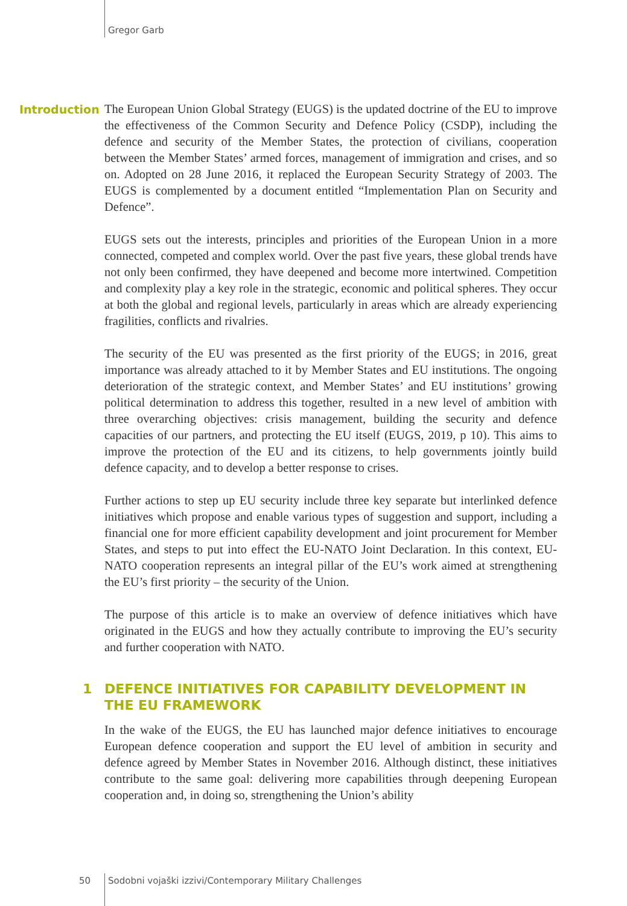Gregor Garb
Introduction
The European Union Global Strategy (EUGS) is the updated doctrine of the EU to improve the effectiveness of the Common Security and Defence Policy (CSDP), including the defence and security of the Member States, the protection of civilians, cooperation between the Member States’ armed forces, management of immigration and crises, and so on. Adopted on 28 June 2016, it replaced the European Security Strategy of 2003. The EUGS is complemented by a document entitled “Implementation Plan on Security and Defence”.
EUGS sets out the interests, principles and priorities of the European Union in a more connected, competed and complex world. Over the past five years, these global trends have not only been confirmed, they have deepened and become more intertwined. Competition and complexity play a key role in the strategic, economic and political spheres. They occur at both the global and regional levels, particularly in areas which are already experiencing fragilities, conflicts and rivalries.
The security of the EU was presented as the first priority of the EUGS; in 2016, great importance was already attached to it by Member States and EU institutions. The ongoing deterioration of the strategic context, and Member States’ and EU institutions’ growing political determination to address this together, resulted in a new level of ambition with three overarching objectives: crisis management, building the security and defence capacities of our partners, and protecting the EU itself (EUGS, 2019, p 10). This aims to improve the protection of the EU and its citizens, to help governments jointly build defence capacity, and to develop a better response to crises.
Further actions to step up EU security include three key separate but interlinked defence initiatives which propose and enable various types of suggestion and support, including a financial one for more efficient capability development and joint procurement for Member States, and steps to put into effect the EU-NATO Joint Declaration. In this context, EU-NATO cooperation represents an integral pillar of the EU’s work aimed at strengthening the EU’s first priority – the security of the Union.
The purpose of this article is to make an overview of defence initiatives which have originated in the EUGS and how they actually contribute to improving the EU’s security and further cooperation with NATO.
1 DEFENCE INITIATIVES FOR CAPABILITY DEVELOPMENT IN THE EU FRAMEWORK
In the wake of the EUGS, the EU has launched major defence initiatives to encourage European defence cooperation and support the EU level of ambition in security and defence agreed by Member States in November 2016. Although distinct, these initiatives contribute to the same goal: delivering more capabilities through deepening European cooperation and, in doing so, strengthening the Union’s ability
50 Sodobni vojaški izzivi/Contemporary Military Challenges